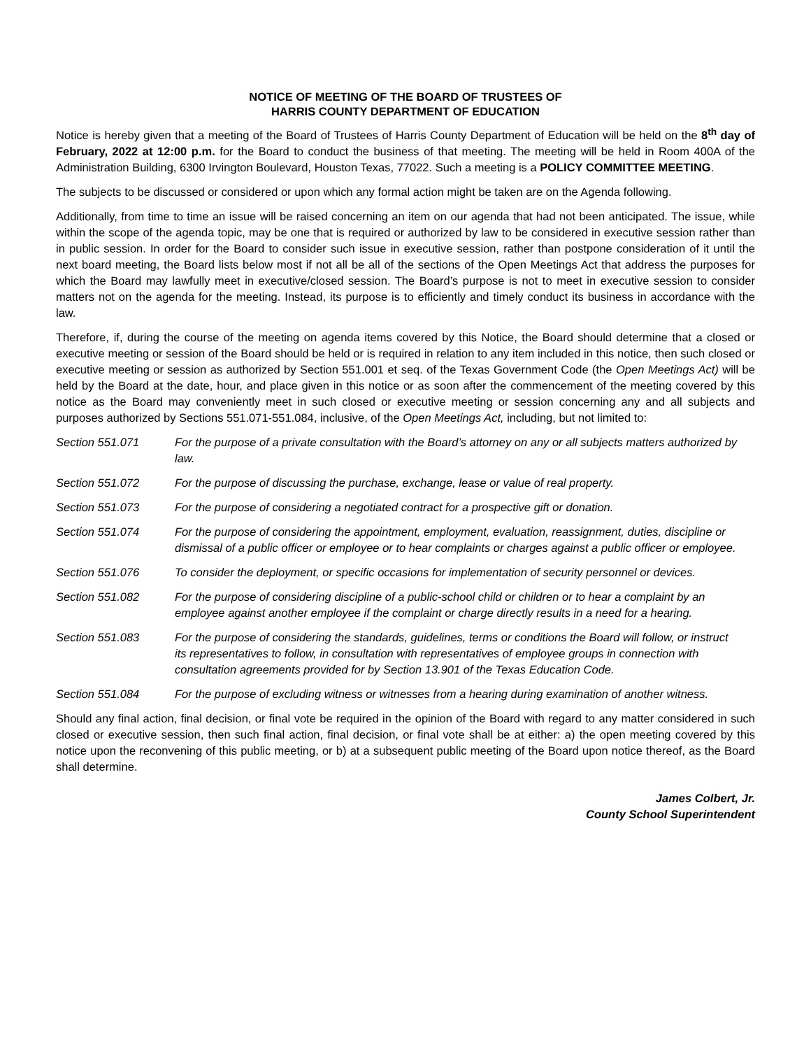NOTICE OF MEETING OF THE BOARD OF TRUSTEES OF
HARRIS COUNTY DEPARTMENT OF EDUCATION
Notice is hereby given that a meeting of the Board of Trustees of Harris County Department of Education will be held on the 8<sup>th</sup> day of February, 2022 at 12:00 p.m. for the Board to conduct the business of that meeting. The meeting will be held in Room 400A of the Administration Building, 6300 Irvington Boulevard, Houston Texas, 77022. Such a meeting is a POLICY COMMITTEE MEETING.
The subjects to be discussed or considered or upon which any formal action might be taken are on the Agenda following.
Additionally, from time to time an issue will be raised concerning an item on our agenda that had not been anticipated. The issue, while within the scope of the agenda topic, may be one that is required or authorized by law to be considered in executive session rather than in public session. In order for the Board to consider such issue in executive session, rather than postpone consideration of it until the next board meeting, the Board lists below most if not all be all of the sections of the Open Meetings Act that address the purposes for which the Board may lawfully meet in executive/closed session. The Board’s purpose is not to meet in executive session to consider matters not on the agenda for the meeting. Instead, its purpose is to efficiently and timely conduct its business in accordance with the law.
Therefore, if, during the course of the meeting on agenda items covered by this Notice, the Board should determine that a closed or executive meeting or session of the Board should be held or is required in relation to any item included in this notice, then such closed or executive meeting or session as authorized by Section 551.001 et seq. of the Texas Government Code (the Open Meetings Act) will be held by the Board at the date, hour, and place given in this notice or as soon after the commencement of the meeting covered by this notice as the Board may conveniently meet in such closed or executive meeting or session concerning any and all subjects and purposes authorized by Sections 551.071-551.084, inclusive, of the Open Meetings Act, including, but not limited to:
Section 551.071 For the purpose of a private consultation with the Board’s attorney on any or all subjects matters authorized by law.
Section 551.072 For the purpose of discussing the purchase, exchange, lease or value of real property.
Section 551.073 For the purpose of considering a negotiated contract for a prospective gift or donation.
Section 551.074 For the purpose of considering the appointment, employment, evaluation, reassignment, duties, discipline or dismissal of a public officer or employee or to hear complaints or charges against a public officer or employee.
Section 551.076 To consider the deployment, or specific occasions for implementation of security personnel or devices.
Section 551.082 For the purpose of considering discipline of a public-school child or children or to hear a complaint by an employee against another employee if the complaint or charge directly results in a need for a hearing.
Section 551.083 For the purpose of considering the standards, guidelines, terms or conditions the Board will follow, or instruct its representatives to follow, in consultation with representatives of employee groups in connection with consultation agreements provided for by Section 13.901 of the Texas Education Code.
Section 551.084 For the purpose of excluding witness or witnesses from a hearing during examination of another witness.
Should any final action, final decision, or final vote be required in the opinion of the Board with regard to any matter considered in such closed or executive session, then such final action, final decision, or final vote shall be at either: a) the open meeting covered by this notice upon the reconvening of this public meeting, or b) at a subsequent public meeting of the Board upon notice thereof, as the Board shall determine.
James Colbert, Jr.
County School Superintendent